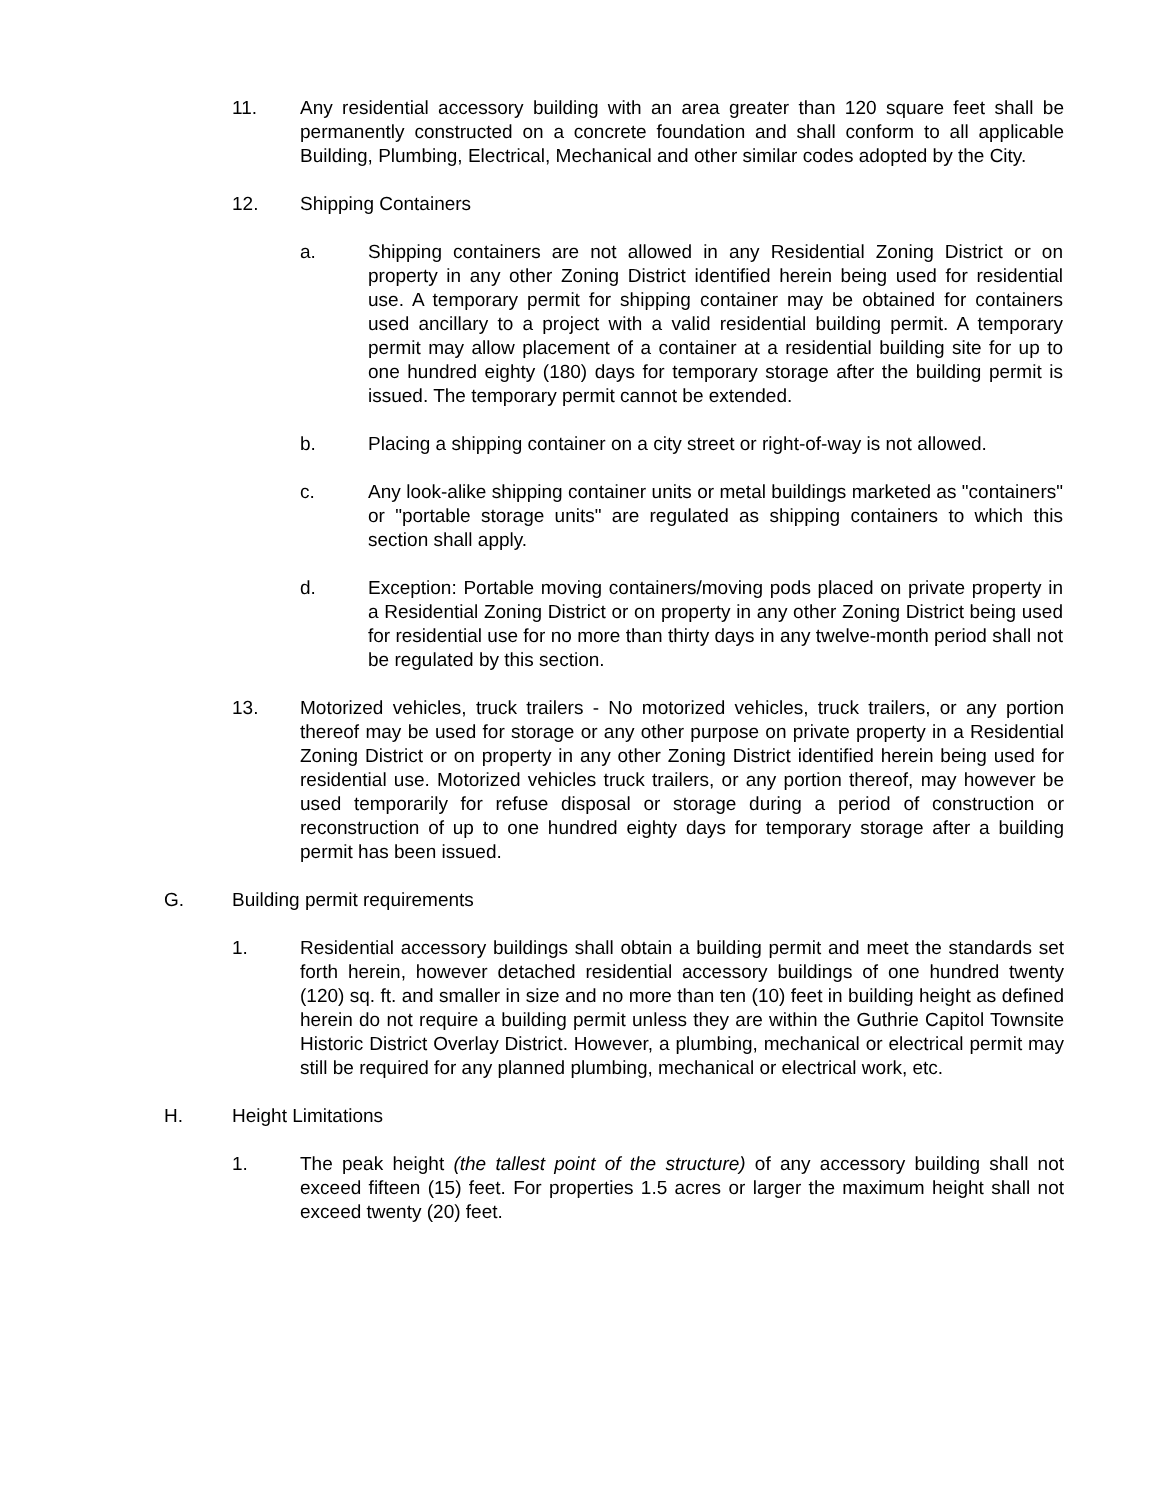11. Any residential accessory building with an area greater than 120 square feet shall be permanently constructed on a concrete foundation and shall conform to all applicable Building, Plumbing, Electrical, Mechanical and other similar codes adopted by the City.
12. Shipping Containers
a. Shipping containers are not allowed in any Residential Zoning District or on property in any other Zoning District identified herein being used for residential use. A temporary permit for shipping container may be obtained for containers used ancillary to a project with a valid residential building permit. A temporary permit may allow placement of a container at a residential building site for up to one hundred eighty (180) days for temporary storage after the building permit is issued. The temporary permit cannot be extended.
b. Placing a shipping container on a city street or right-of-way is not allowed.
c. Any look-alike shipping container units or metal buildings marketed as "containers" or "portable storage units" are regulated as shipping containers to which this section shall apply.
d. Exception: Portable moving containers/moving pods placed on private property in a Residential Zoning District or on property in any other Zoning District being used for residential use for no more than thirty days in any twelve-month period shall not be regulated by this section.
13. Motorized vehicles, truck trailers - No motorized vehicles, truck trailers, or any portion thereof may be used for storage or any other purpose on private property in a Residential Zoning District or on property in any other Zoning District identified herein being used for residential use. Motorized vehicles truck trailers, or any portion thereof, may however be used temporarily for refuse disposal or storage during a period of construction or reconstruction of up to one hundred eighty days for temporary storage after a building permit has been issued.
G. Building permit requirements
1. Residential accessory buildings shall obtain a building permit and meet the standards set forth herein, however detached residential accessory buildings of one hundred twenty (120) sq. ft. and smaller in size and no more than ten (10) feet in building height as defined herein do not require a building permit unless they are within the Guthrie Capitol Townsite Historic District Overlay District. However, a plumbing, mechanical or electrical permit may still be required for any planned plumbing, mechanical or electrical work, etc.
H. Height Limitations
1. The peak height (the tallest point of the structure) of any accessory building shall not exceed fifteen (15) feet. For properties 1.5 acres or larger the maximum height shall not exceed twenty (20) feet.